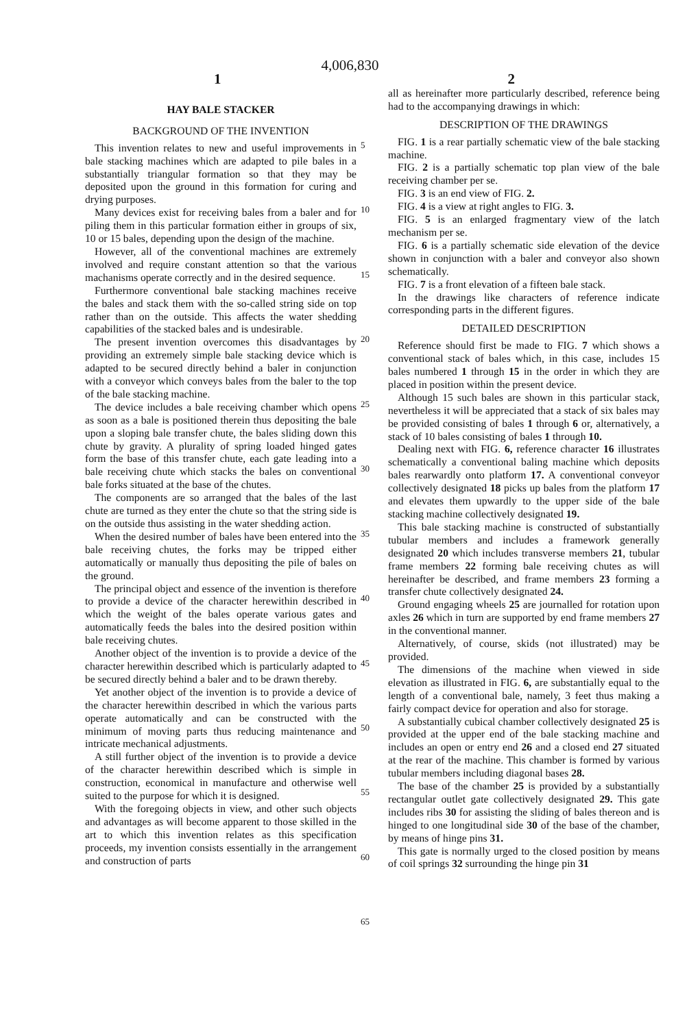4,006,830
1 2
HAY BALE STACKER
BACKGROUND OF THE INVENTION
This invention relates to new and useful improvements in bale stacking machines which are adapted to pile bales in a substantially triangular formation so that they may be deposited upon the ground in this formation for curing and drying purposes.
Many devices exist for receiving bales from a baler and for piling them in this particular formation either in groups of six, 10 or 15 bales, depending upon the design of the machine.
However, all of the conventional machines are extremely involved and require constant attention so that the various machanisms operate correctly and in the desired sequence.
Furthermore conventional bale stacking machines receive the bales and stack them with the so-called string side on top rather than on the outside. This affects the water shedding capabilities of the stacked bales and is undesirable.
The present invention overcomes this disadvantages by providing an extremely simple bale stacking device which is adapted to be secured directly behind a baler in conjunction with a conveyor which conveys bales from the baler to the top of the bale stacking machine.
The device includes a bale receiving chamber which opens as soon as a bale is positioned therein thus depositing the bale upon a sloping bale transfer chute, the bales sliding down this chute by gravity. A plurality of spring loaded hinged gates form the base of this transfer chute, each gate leading into a bale receiving chute which stacks the bales on conventional bale forks situated at the base of the chutes.
The components are so arranged that the bales of the last chute are turned as they enter the chute so that the string side is on the outside thus assisting in the water shedding action.
When the desired number of bales have been entered into the bale receiving chutes, the forks may be tripped either automatically or manually thus depositing the pile of bales on the ground.
The principal object and essence of the invention is therefore to provide a device of the character herewithin described in which the weight of the bales operate various gates and automatically feeds the bales into the desired position within bale receiving chutes.
Another object of the invention is to provide a device of the character herewithin described which is particularly adapted to be secured directly behind a baler and to be drawn thereby.
Yet another object of the invention is to provide a device of the character herewithin described in which the various parts operate automatically and can be constructed with the minimum of moving parts thus reducing maintenance and intricate mechanical adjustments.
A still further object of the invention is to provide a device of the character herewithin described which is simple in construction, economical in manufacture and otherwise well suited to the purpose for which it is designed.
With the foregoing objects in view, and other such objects and advantages as will become apparent to those skilled in the art to which this invention relates as this specification proceeds, my invention consists essentially in the arrangement and construction of parts
5
10
15
20
25
30
35
40
45
50
55
60
65
all as hereinafter more particularly described, reference being had to the accompanying drawings in which:
DESCRIPTION OF THE DRAWINGS
FIG. 1 is a rear partially schematic view of the bale stacking machine.
FIG. 2 is a partially schematic top plan view of the bale receiving chamber per se.
FIG. 3 is an end view of FIG. 2.
FIG. 4 is a view at right angles to FIG. 3.
FIG. 5 is an enlarged fragmentary view of the latch mechanism per se.
FIG. 6 is a partially schematic side elevation of the device shown in conjunction with a baler and conveyor also shown schematically.
FIG. 7 is a front elevation of a fifteen bale stack.
In the drawings like characters of reference indicate corresponding parts in the different figures.
DETAILED DESCRIPTION
Reference should first be made to FIG. 7 which shows a conventional stack of bales which, in this case, includes 15 bales numbered 1 through 15 in the order in which they are placed in position within the present device.
Although 15 such bales are shown in this particular stack, nevertheless it will be appreciated that a stack of six bales may be provided consisting of bales 1 through 6 or, alternatively, a stack of 10 bales consisting of bales 1 through 10.
Dealing next with FIG. 6, reference character 16 illustrates schematically a conventional baling machine which deposits bales rearwardly onto platform 17. A conventional conveyor collectively designated 18 picks up bales from the platform 17 and elevates them upwardly to the upper side of the bale stacking machine collectively designated 19.
This bale stacking machine is constructed of substantially tubular members and includes a framework generally designated 20 which includes transverse members 21, tubular frame members 22 forming bale receiving chutes as will hereinafter be described, and frame members 23 forming a transfer chute collectively designated 24.
Ground engaging wheels 25 are journalled for rotation upon axles 26 which in turn are supported by end frame members 27 in the conventional manner.
Alternatively, of course, skids (not illustrated) may be provided.
The dimensions of the machine when viewed in side elevation as illustrated in FIG. 6, are substantially equal to the length of a conventional bale, namely, 3 feet thus making a fairly compact device for operation and also for storage.
A substantially cubical chamber collectively designated 25 is provided at the upper end of the bale stacking machine and includes an open or entry end 26 and a closed end 27 situated at the rear of the machine. This chamber is formed by various tubular members including diagonal bases 28.
The base of the chamber 25 is provided by a substantially rectangular outlet gate collectively designated 29. This gate includes ribs 30 for assisting the sliding of bales thereon and is hinged to one longitudinal side 30 of the base of the chamber, by means of hinge pins 31.
This gate is normally urged to the closed position by means of coil springs 32 surrounding the hinge pin 31